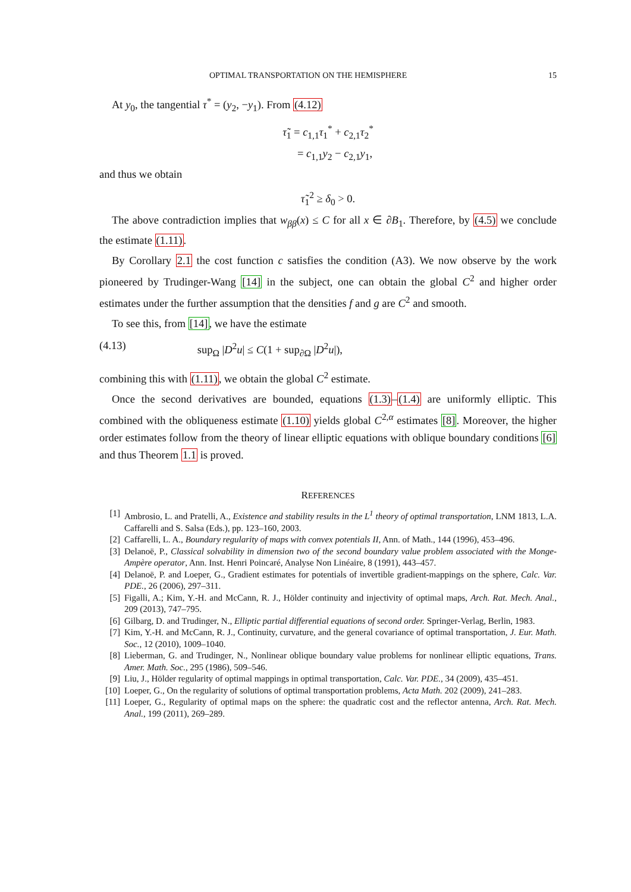OPTIMAL TRANSPORTATION ON THE HEMISPHERE 15
At y<sub>0</sub>, the tangential τ<sup>*</sup> = (y<sub>2</sub>, −y<sub>1</sub>). From (4.12)
τ̃<sub>1</sub> = c<sub>1,1</sub>τ<sub>1</sub><sup>*</sup> + c<sub>2,1</sub>τ<sub>2</sub><sup>*</sup>
= c<sub>1,1</sub>y<sub>2</sub> − c<sub>2,1</sub>y<sub>1</sub>,
and thus we obtain
τ̃<sub>1</sub><sup>2</sup> ≥ δ<sub>0</sub> > 0.
The above contradiction implies that w<sub>ββ</sub>(x) ≤ C for all x ∈ ∂B<sub>1</sub>. Therefore, by (4.5) we conclude the estimate (1.11).
By Corollary 2.1 the cost function c satisfies the condition (A3). We now observe by the work pioneered by Trudinger-Wang [14] in the subject, one can obtain the global C<sup>2</sup> and higher order estimates under the further assumption that the densities f and g are C<sup>2</sup> and smooth.
To see this, from [14], we have the estimate
(4.13) sup<sub>Ω</sub> |D<sup>2</sup>u| ≤ C(1 + sup<sub>∂Ω</sub> |D<sup>2</sup>u|),
combining this with (1.11), we obtain the global C<sup>2</sup> estimate.
Once the second derivatives are bounded, equations (1.3)–(1.4) are uniformly elliptic. This combined with the obliqueness estimate (1.10) yields global C<sup>2,α</sup> estimates [8]. Moreover, the higher order estimates follow from the theory of linear elliptic equations with oblique boundary conditions [6] and thus Theorem 1.1 is proved.
REFERENCES
[1] Ambrosio, L. and Pratelli, A., Existence and stability results in the L<sup>1</sup> theory of optimal transportation, LNM 1813, L.A. Caffarelli and S. Salsa (Eds.), pp. 123–160, 2003.
[2] Caffarelli, L. A., Boundary regularity of maps with convex potentials II, Ann. of Math., 144 (1996), 453–496.
[3] Delanoë, P., Classical solvability in dimension two of the second boundary value problem associated with the Monge-Ampère operator, Ann. Inst. Henri Poincaré, Analyse Non Linéaire, 8 (1991), 443–457.
[4] Delanoë, P. and Loeper, G., Gradient estimates for potentials of invertible gradient-mappings on the sphere, Calc. Var. PDE., 26 (2006), 297–311.
[5] Figalli, A.; Kim, Y.-H. and McCann, R. J., Hölder continuity and injectivity of optimal maps, Arch. Rat. Mech. Anal., 209 (2013), 747–795.
[6] Gilbarg, D. and Trudinger, N., Elliptic partial differential equations of second order. Springer-Verlag, Berlin, 1983.
[7] Kim, Y.-H. and McCann, R. J., Continuity, curvature, and the general covariance of optimal transportation, J. Eur. Math. Soc., 12 (2010), 1009–1040.
[8] Lieberman, G. and Trudinger, N., Nonlinear oblique boundary value problems for nonlinear elliptic equations, Trans. Amer. Math. Soc., 295 (1986), 509–546.
[9] Liu, J., Hölder regularity of optimal mappings in optimal transportation, Calc. Var. PDE., 34 (2009), 435–451.
[10] Loeper, G., On the regularity of solutions of optimal transportation problems, Acta Math. 202 (2009), 241–283.
[11] Loeper, G., Regularity of optimal maps on the sphere: the quadratic cost and the reflector antenna, Arch. Rat. Mech. Anal., 199 (2011), 269–289.